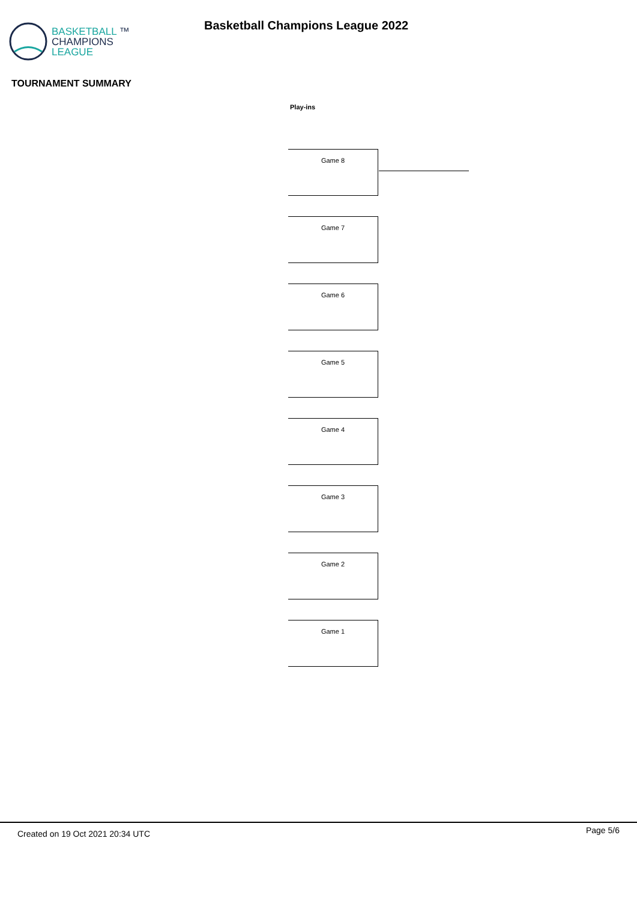BASKETBALL ™
CHAMPIONS
LEAGUE
Basketball Champions League 2022
TOURNAMENT SUMMARY
Play-ins
Game 8
Game 7
Game 6
Game 5
Game 4
Game 3
Game 2
Game 1
Created on 19 Oct 2021 20:34 UTC Page 5/6